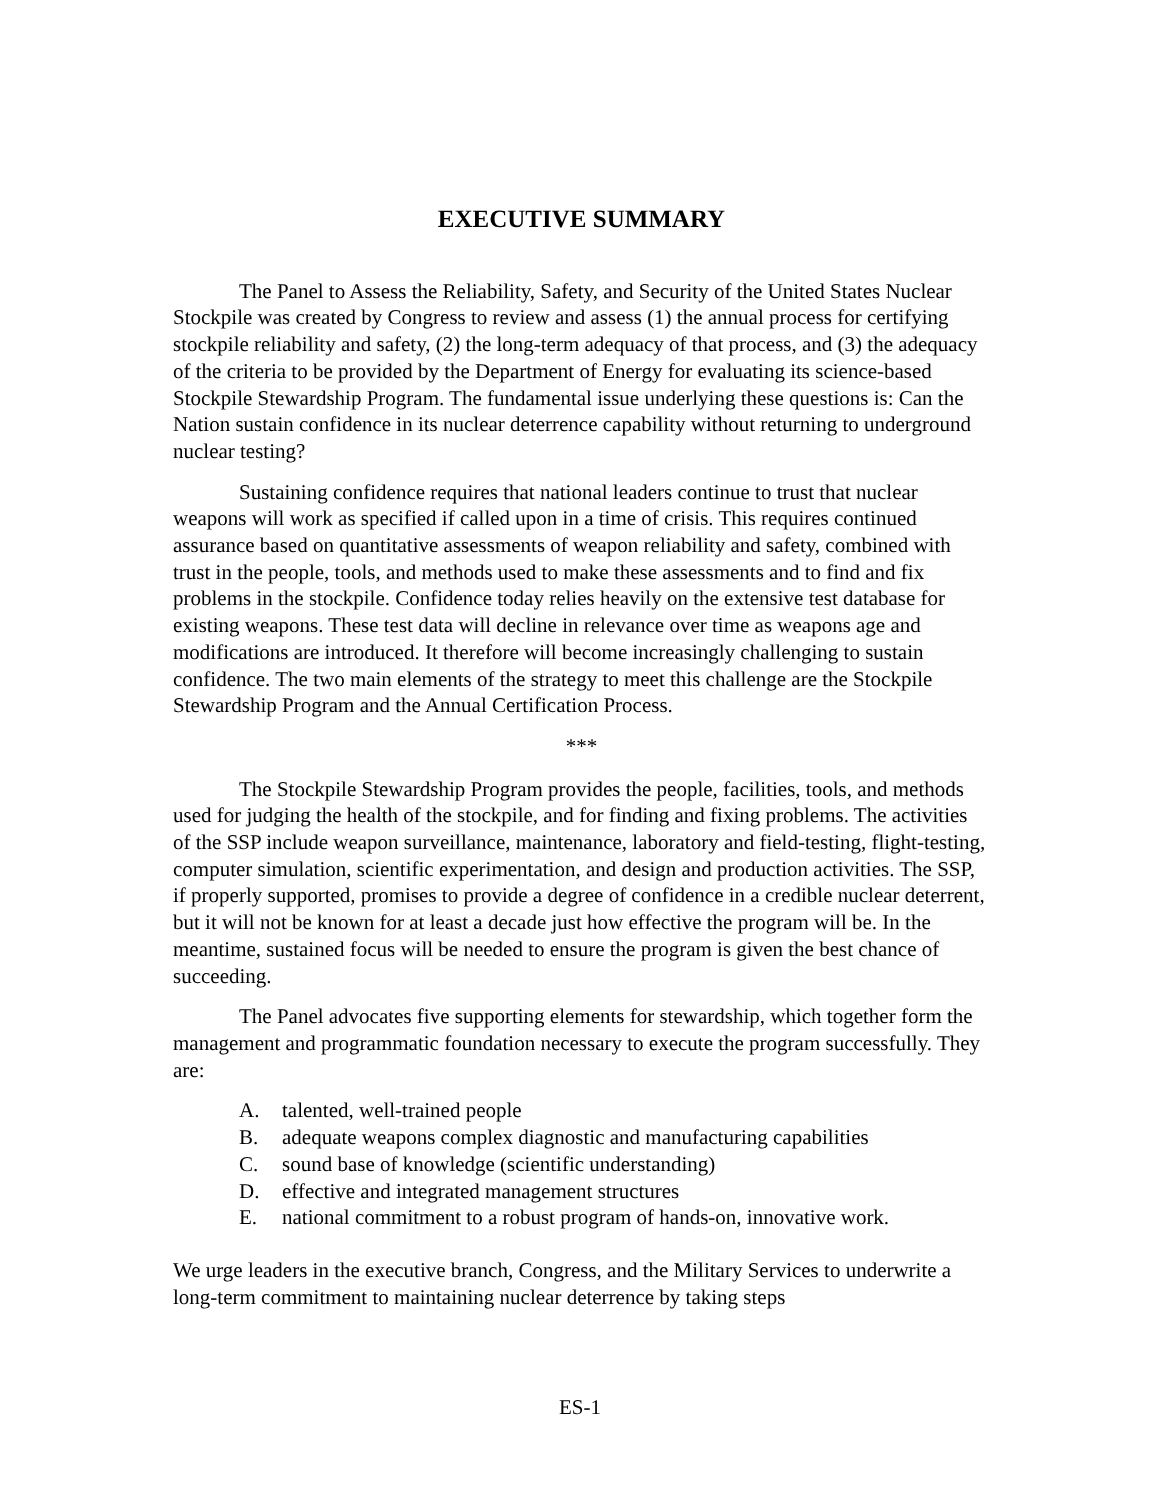EXECUTIVE SUMMARY
The Panel to Assess the Reliability, Safety, and Security of the United States Nuclear Stockpile was created by Congress to review and assess (1) the annual process for certifying stockpile reliability and safety, (2) the long-term adequacy of that process, and (3) the adequacy of the criteria to be provided by the Department of Energy for evaluating its science-based Stockpile Stewardship Program. The fundamental issue underlying these questions is: Can the Nation sustain confidence in its nuclear deterrence capability without returning to underground nuclear testing?
Sustaining confidence requires that national leaders continue to trust that nuclear weapons will work as specified if called upon in a time of crisis. This requires continued assurance based on quantitative assessments of weapon reliability and safety, combined with trust in the people, tools, and methods used to make these assessments and to find and fix problems in the stockpile. Confidence today relies heavily on the extensive test database for existing weapons. These test data will decline in relevance over time as weapons age and modifications are introduced. It therefore will become increasingly challenging to sustain confidence. The two main elements of the strategy to meet this challenge are the Stockpile Stewardship Program and the Annual Certification Process.
***
The Stockpile Stewardship Program provides the people, facilities, tools, and methods used for judging the health of the stockpile, and for finding and fixing problems. The activities of the SSP include weapon surveillance, maintenance, laboratory and field-testing, flight-testing, computer simulation, scientific experimentation, and design and production activities. The SSP, if properly supported, promises to provide a degree of confidence in a credible nuclear deterrent, but it will not be known for at least a decade just how effective the program will be. In the meantime, sustained focus will be needed to ensure the program is given the best chance of succeeding.
The Panel advocates five supporting elements for stewardship, which together form the management and programmatic foundation necessary to execute the program successfully. They are:
A. talented, well-trained people
B. adequate weapons complex diagnostic and manufacturing capabilities
C. sound base of knowledge (scientific understanding)
D. effective and integrated management structures
E. national commitment to a robust program of hands-on, innovative work.
We urge leaders in the executive branch, Congress, and the Military Services to underwrite a long-term commitment to maintaining nuclear deterrence by taking steps
ES-1